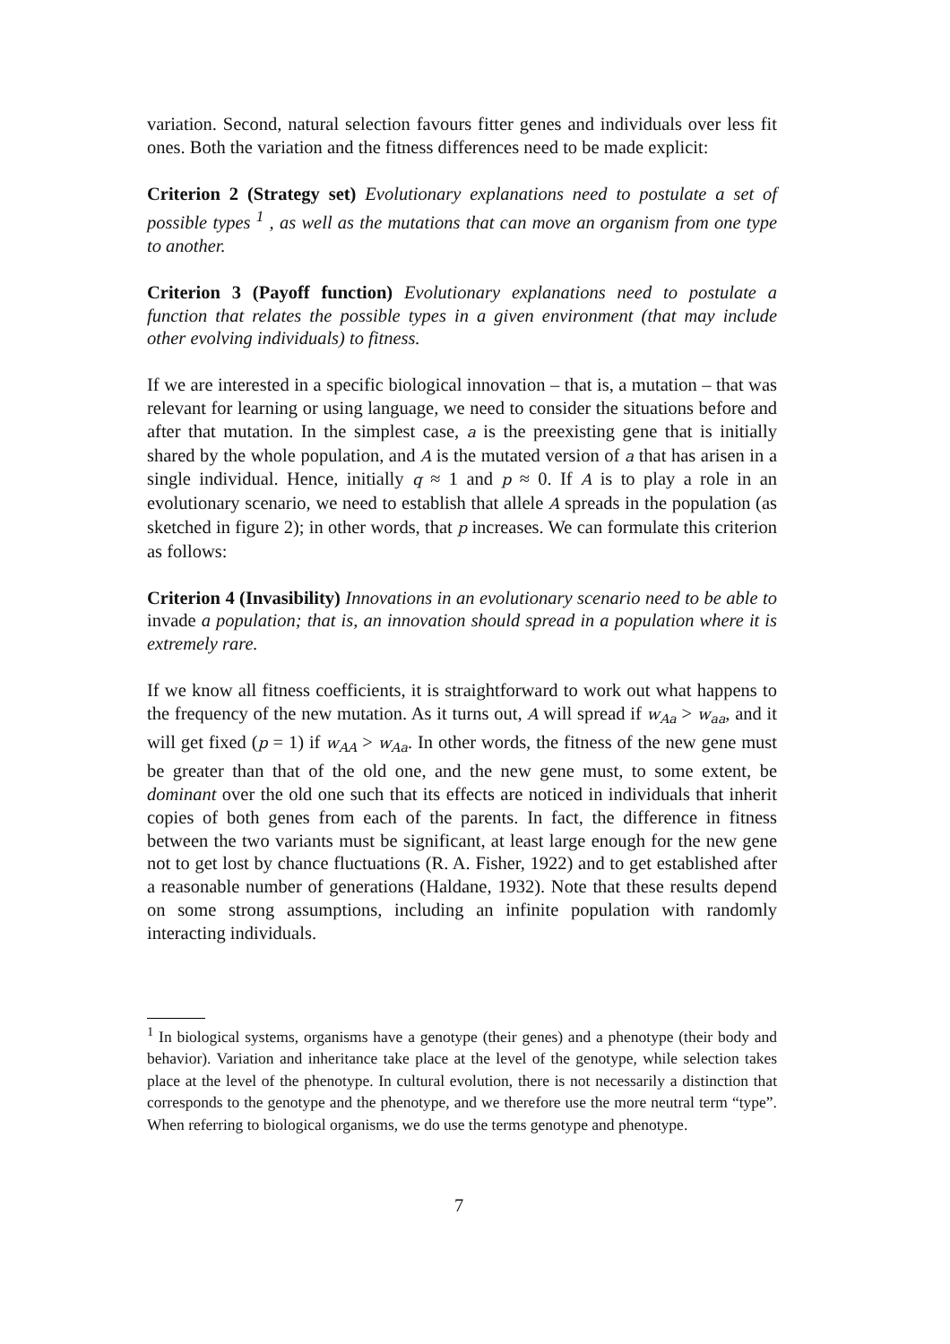variation. Second, natural selection favours fitter genes and individuals over less fit ones. Both the variation and the fitness differences need to be made explicit:
Criterion 2 (Strategy set) Evolutionary explanations need to postulate a set of possible types <sup>1</sup> , as well as the mutations that can move an organism from one type to another.
Criterion 3 (Payoff function) Evolutionary explanations need to postulate a function that relates the possible types in a given environment (that may include other evolving individuals) to fitness.
If we are interested in a specific biological innovation – that is, a mutation – that was relevant for learning or using language, we need to consider the situations before and after that mutation. In the simplest case, a is the preexisting gene that is initially shared by the whole population, and A is the mutated version of a that has arisen in a single individual. Hence, initially q ≈ 1 and p ≈ 0. If A is to play a role in an evolutionary scenario, we need to establish that allele A spreads in the population (as sketched in figure 2); in other words, that p increases. We can formulate this criterion as follows:
Criterion 4 (Invasibility) Innovations in an evolutionary scenario need to be able to invade a population; that is, an innovation should spread in a population where it is extremely rare.
If we know all fitness coefficients, it is straightforward to work out what happens to the frequency of the new mutation. As it turns out, A will spread if w<sub>Aa</sub> > w<sub>aa</sub>, and it will get fixed (p = 1) if w<sub>AA</sub> > w<sub>Aa</sub>. In other words, the fitness of the new gene must be greater than that of the old one, and the new gene must, to some extent, be dominant over the old one such that its effects are noticed in individuals that inherit copies of both genes from each of the parents. In fact, the difference in fitness between the two variants must be significant, at least large enough for the new gene not to get lost by chance fluctuations (R. A. Fisher, 1922) and to get established after a reasonable number of generations (Haldane, 1932). Note that these results depend on some strong assumptions, including an infinite population with randomly interacting individuals.
<sup>1</sup> In biological systems, organisms have a genotype (their genes) and a phenotype (their body and behavior). Variation and inheritance take place at the level of the genotype, while selection takes place at the level of the phenotype. In cultural evolution, there is not necessarily a distinction that corresponds to the genotype and the phenotype, and we therefore use the more neutral term “type”. When referring to biological organisms, we do use the terms genotype and phenotype.
7